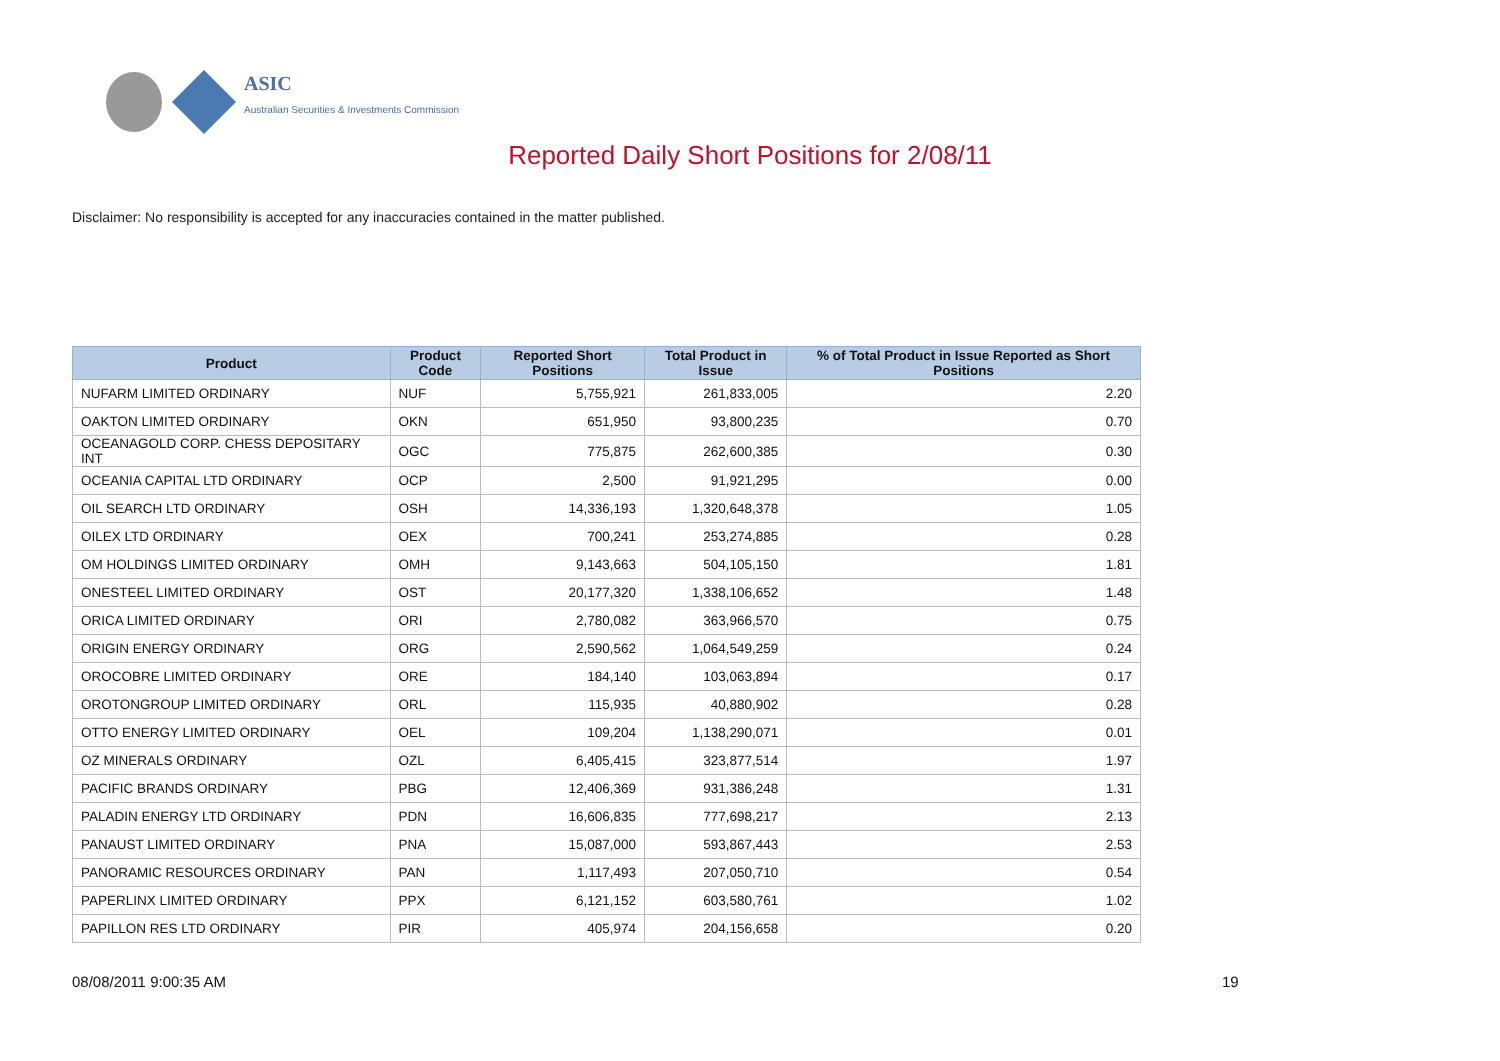ASIC
Australian Securities & Investments Commission
Reported Daily Short Positions for 2/08/11
Disclaimer: No responsibility is accepted for any inaccuracies contained in the matter published.
| Product | Product Code | Reported Short Positions | Total Product in Issue | % of Total Product in Issue Reported as Short Positions |
| --- | --- | --- | --- | --- |
| NUFARM LIMITED ORDINARY | NUF | 5,755,921 | 261,833,005 | 2.20 |
| OAKTON LIMITED ORDINARY | OKN | 651,950 | 93,800,235 | 0.70 |
| OCEANAGOLD CORP. CHESS DEPOSITARY INT | OGC | 775,875 | 262,600,385 | 0.30 |
| OCEANIA CAPITAL LTD ORDINARY | OCP | 2,500 | 91,921,295 | 0.00 |
| OIL SEARCH LTD ORDINARY | OSH | 14,336,193 | 1,320,648,378 | 1.05 |
| OILEX LTD ORDINARY | OEX | 700,241 | 253,274,885 | 0.28 |
| OM HOLDINGS LIMITED ORDINARY | OMH | 9,143,663 | 504,105,150 | 1.81 |
| ONESTEEL LIMITED ORDINARY | OST | 20,177,320 | 1,338,106,652 | 1.48 |
| ORICA LIMITED ORDINARY | ORI | 2,780,082 | 363,966,570 | 0.75 |
| ORIGIN ENERGY ORDINARY | ORG | 2,590,562 | 1,064,549,259 | 0.24 |
| OROCOBRE LIMITED ORDINARY | ORE | 184,140 | 103,063,894 | 0.17 |
| OROTONGROUP LIMITED ORDINARY | ORL | 115,935 | 40,880,902 | 0.28 |
| OTTO ENERGY LIMITED ORDINARY | OEL | 109,204 | 1,138,290,071 | 0.01 |
| OZ MINERALS ORDINARY | OZL | 6,405,415 | 323,877,514 | 1.97 |
| PACIFIC BRANDS ORDINARY | PBG | 12,406,369 | 931,386,248 | 1.31 |
| PALADIN ENERGY LTD ORDINARY | PDN | 16,606,835 | 777,698,217 | 2.13 |
| PANAUST LIMITED ORDINARY | PNA | 15,087,000 | 593,867,443 | 2.53 |
| PANORAMIC RESOURCES ORDINARY | PAN | 1,117,493 | 207,050,710 | 0.54 |
| PAPERLINX LIMITED ORDINARY | PPX | 6,121,152 | 603,580,761 | 1.02 |
| PAPILLON RES LTD ORDINARY | PIR | 405,974 | 204,156,658 | 0.20 |
08/08/2011 9:00:35 AM 19